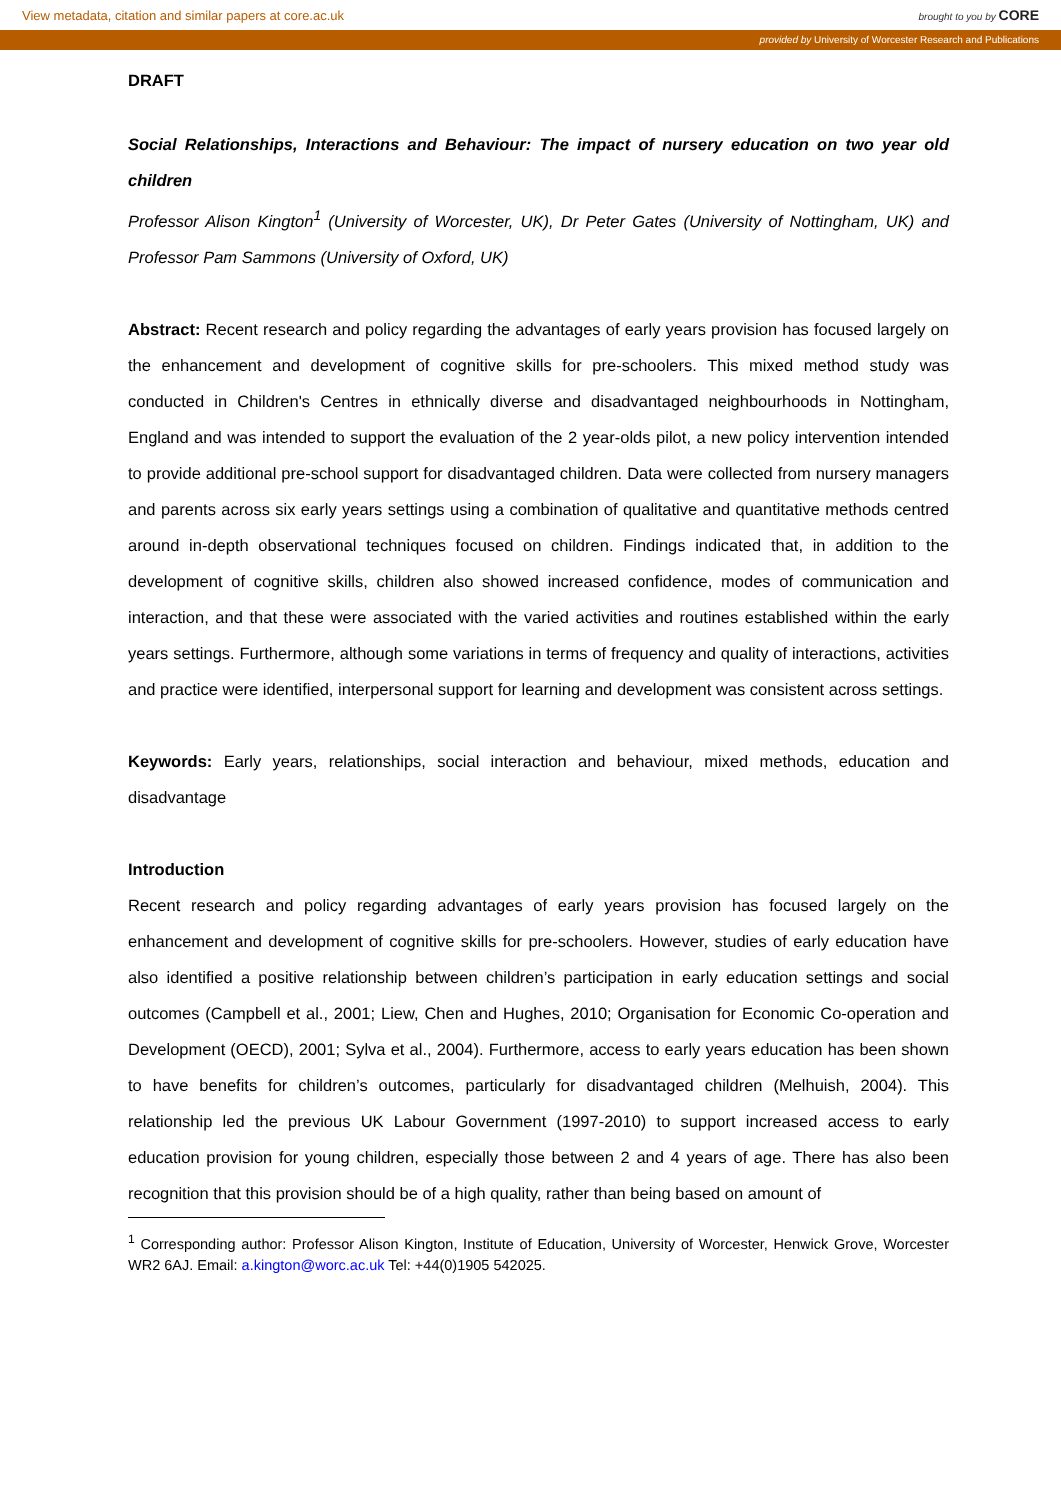View metadata, citation and similar papers at core.ac.uk brought to you by CORE
provided by University of Worcester Research and Publications
DRAFT
Social Relationships, Interactions and Behaviour: The impact of nursery education on two year old children
Professor Alison Kington<sup>1</sup> (University of Worcester, UK), Dr Peter Gates (University of Nottingham, UK) and Professor Pam Sammons (University of Oxford, UK)
Abstract: Recent research and policy regarding the advantages of early years provision has focused largely on the enhancement and development of cognitive skills for pre-schoolers. This mixed method study was conducted in Children's Centres in ethnically diverse and disadvantaged neighbourhoods in Nottingham, England and was intended to support the evaluation of the 2 year-olds pilot, a new policy intervention intended to provide additional pre-school support for disadvantaged children. Data were collected from nursery managers and parents across six early years settings using a combination of qualitative and quantitative methods centred around in-depth observational techniques focused on children. Findings indicated that, in addition to the development of cognitive skills, children also showed increased confidence, modes of communication and interaction, and that these were associated with the varied activities and routines established within the early years settings. Furthermore, although some variations in terms of frequency and quality of interactions, activities and practice were identified, interpersonal support for learning and development was consistent across settings.
Keywords: Early years, relationships, social interaction and behaviour, mixed methods, education and disadvantage
Introduction
Recent research and policy regarding advantages of early years provision has focused largely on the enhancement and development of cognitive skills for pre-schoolers. However, studies of early education have also identified a positive relationship between children’s participation in early education settings and social outcomes (Campbell et al., 2001; Liew, Chen and Hughes, 2010; Organisation for Economic Co-operation and Development (OECD), 2001; Sylva et al., 2004). Furthermore, access to early years education has been shown to have benefits for children’s outcomes, particularly for disadvantaged children (Melhuish, 2004). This relationship led the previous UK Labour Government (1997-2010) to support increased access to early education provision for young children, especially those between 2 and 4 years of age. There has also been recognition that this provision should be of a high quality, rather than being based on amount of
<sup>1</sup> Corresponding author: Professor Alison Kington, Institute of Education, University of Worcester, Henwick Grove, Worcester WR2 6AJ. Email: a.kington@worc.ac.uk Tel: +44(0)1905 542025.